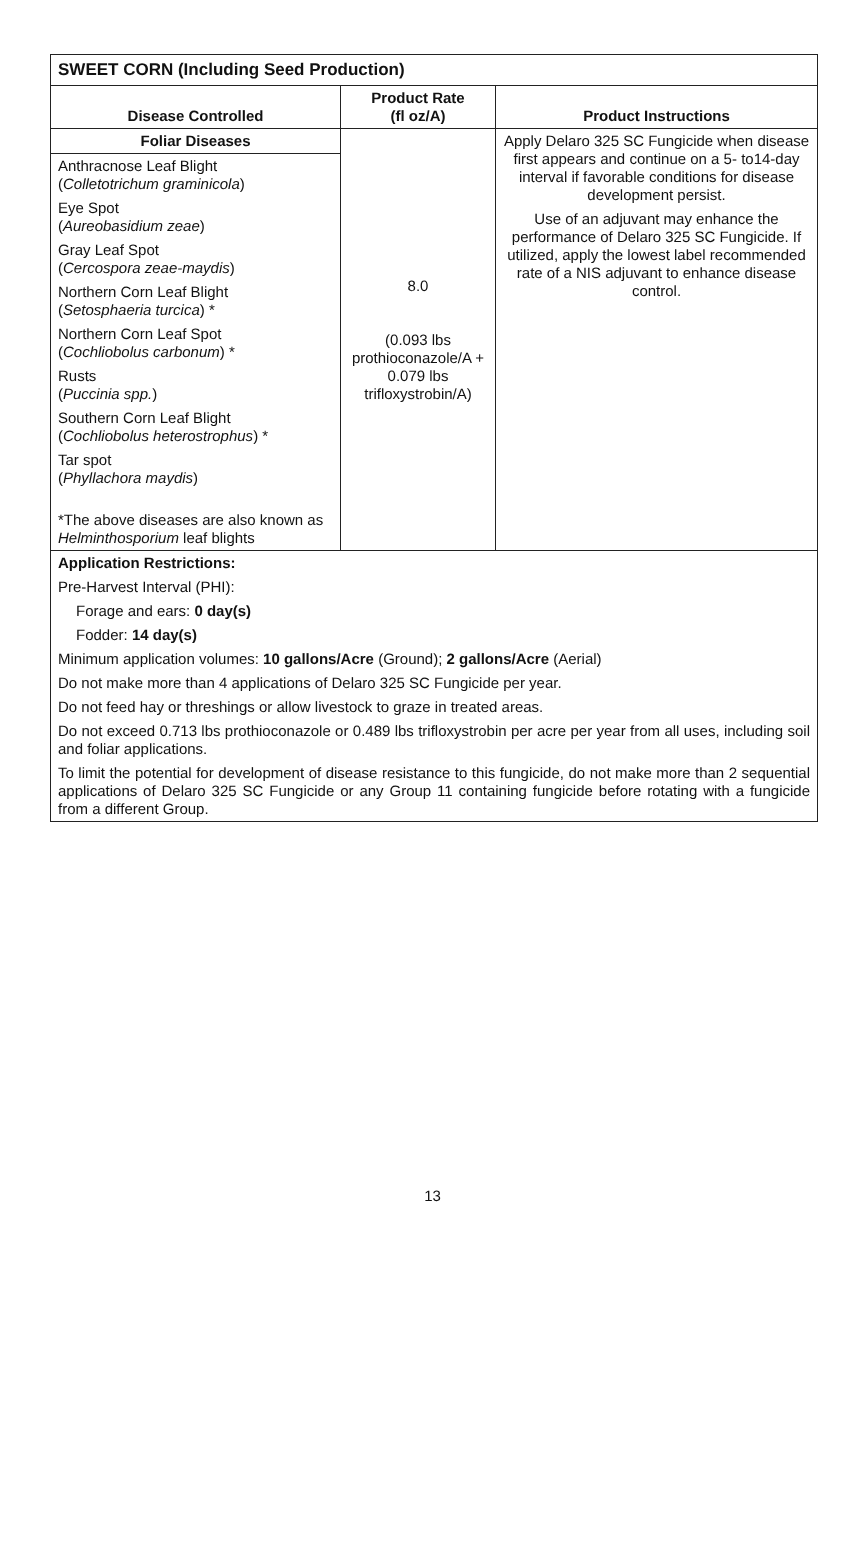| SWEET CORN (Including Seed Production) | | |
| --- | --- | --- |
| Disease Controlled | Product Rate (fl oz/A) | Product Instructions |
| Foliar Diseases | 8.0 (0.093 lbs prothioconazole/A + 0.079 lbs trifloxystrobin/A) | Apply Delaro 325 SC Fungicide when disease first appears and continue on a 5- to14-day interval if favorable conditions for disease development persist. Use of an adjuvant may enhance the performance of Delaro 325 SC Fungicide. If utilized, apply the lowest label recommended rate of a NIS adjuvant to enhance disease control. |
| Anthracnose Leaf Blight ( Colletotrichum graminicola ) Eye Spot ( Aureobasidium zeae ) Gray Leaf Spot ( Cercospora zeae-maydis ) Northern Corn Leaf Blight ( Setosphaeria turcica ) * Northern Corn Leaf Spot ( Cochliobolus carbonum ) * Rusts ( Puccinia spp. ) Southern Corn Leaf Blight ( Cochliobolus heterostrophus ) * Tar spot ( Phyllachora maydis ) *The above diseases are also known as Helminthosporium leaf blights | | |
| Application Restrictions: Pre-Harvest Interval (PHI): Forage and ears: 0 day(s) Fodder: 14 day(s) Minimum application volumes: 10 gallons/Acre (Ground); 2 gallons/Acre (Aerial) Do not make more than 4 applications of Delaro 325 SC Fungicide per year. Do not feed hay or threshings or allow livestock to graze in treated areas. Do not exceed 0.713 lbs prothioconazole or 0.489 lbs trifloxystrobin per acre per year from all uses, including soil and foliar applications. To limit the potential for development of disease resistance to this fungicide, do not make more than 2 sequential applications of Delaro 325 SC Fungicide or any Group 11 containing fungicide before rotating with a fungicide from a different Group. | | |
13